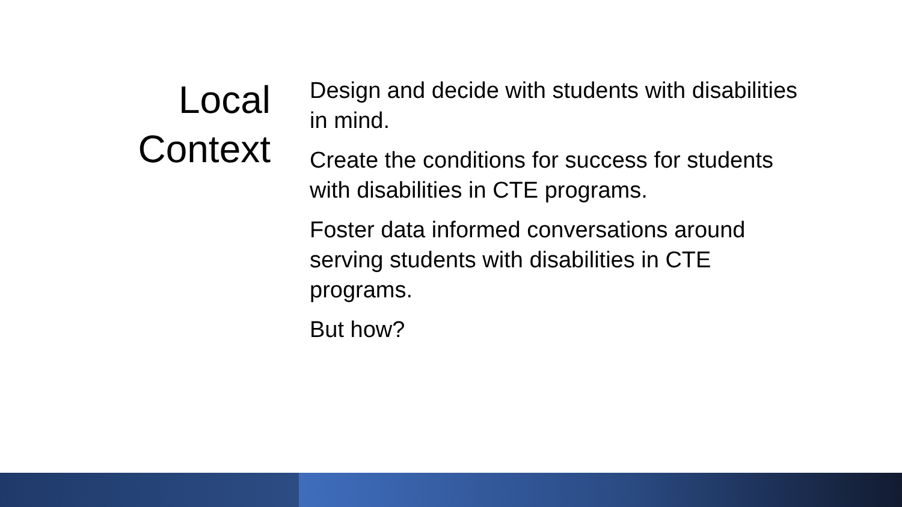Local
Context
Design and decide with students with disabilities in mind.
Create the conditions for success for students with disabilities in CTE programs.
Foster data informed conversations around serving students with disabilities in CTE programs.
But how?